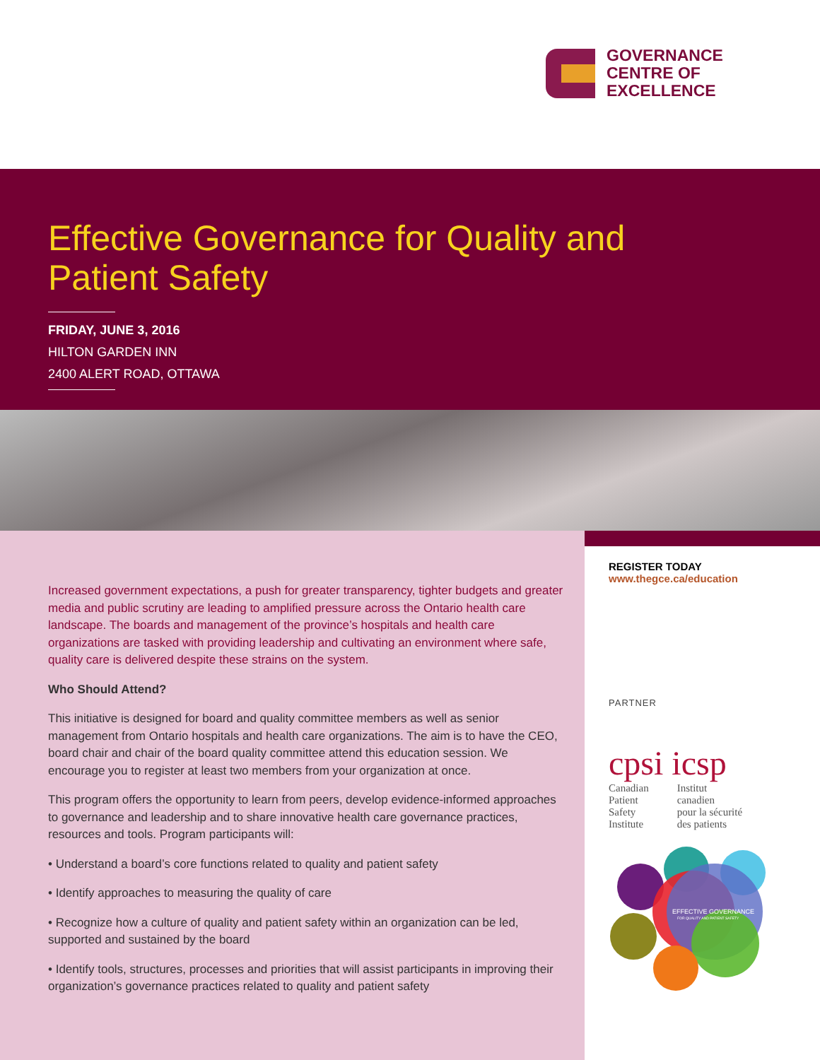GOVERNANCE
CENTRE OF
EXCELLENCE
Effective Governance for Quality and
Patient Safety
FRIDAY, JUNE 3, 2016
HILTON GARDEN INN
2400 ALERT ROAD, OTTAWA
Increased government expectations, a push for greater transparency, tighter budgets and greater media and public scrutiny are leading to amplified pressure across the Ontario health care landscape. The boards and management of the province’s hospitals and health care organizations are tasked with providing leadership and cultivating an environment where safe, quality care is delivered despite these strains on the system.
Who Should Attend?
This initiative is designed for board and quality committee members as well as senior management from Ontario hospitals and health care organizations. The aim is to have the CEO, board chair and chair of the board quality committee attend this education session. We encourage you to register at least two members from your organization at once.
This program offers the opportunity to learn from peers, develop evidence-informed approaches to governance and leadership and to share innovative health care governance practices, resources and tools. Program participants will:
• Understand a board’s core functions related to quality and patient safety
• Identify approaches to measuring the quality of care
• Recognize how a culture of quality and patient safety within an organization can be led, supported and sustained by the board
• Identify tools, structures, processes and priorities that will assist participants in improving their organization’s governance practices related to quality and patient safety
REGISTER TODAY
www.thegce.ca/education
PARTNER
cpsi icsp
Canadian
Patient
Safety
Institute
Institut
canadien
pour la sécurité
des patients
EFFECTIVE GOVERNANCE
FOR QUALITY AND PATIENT SAFETY